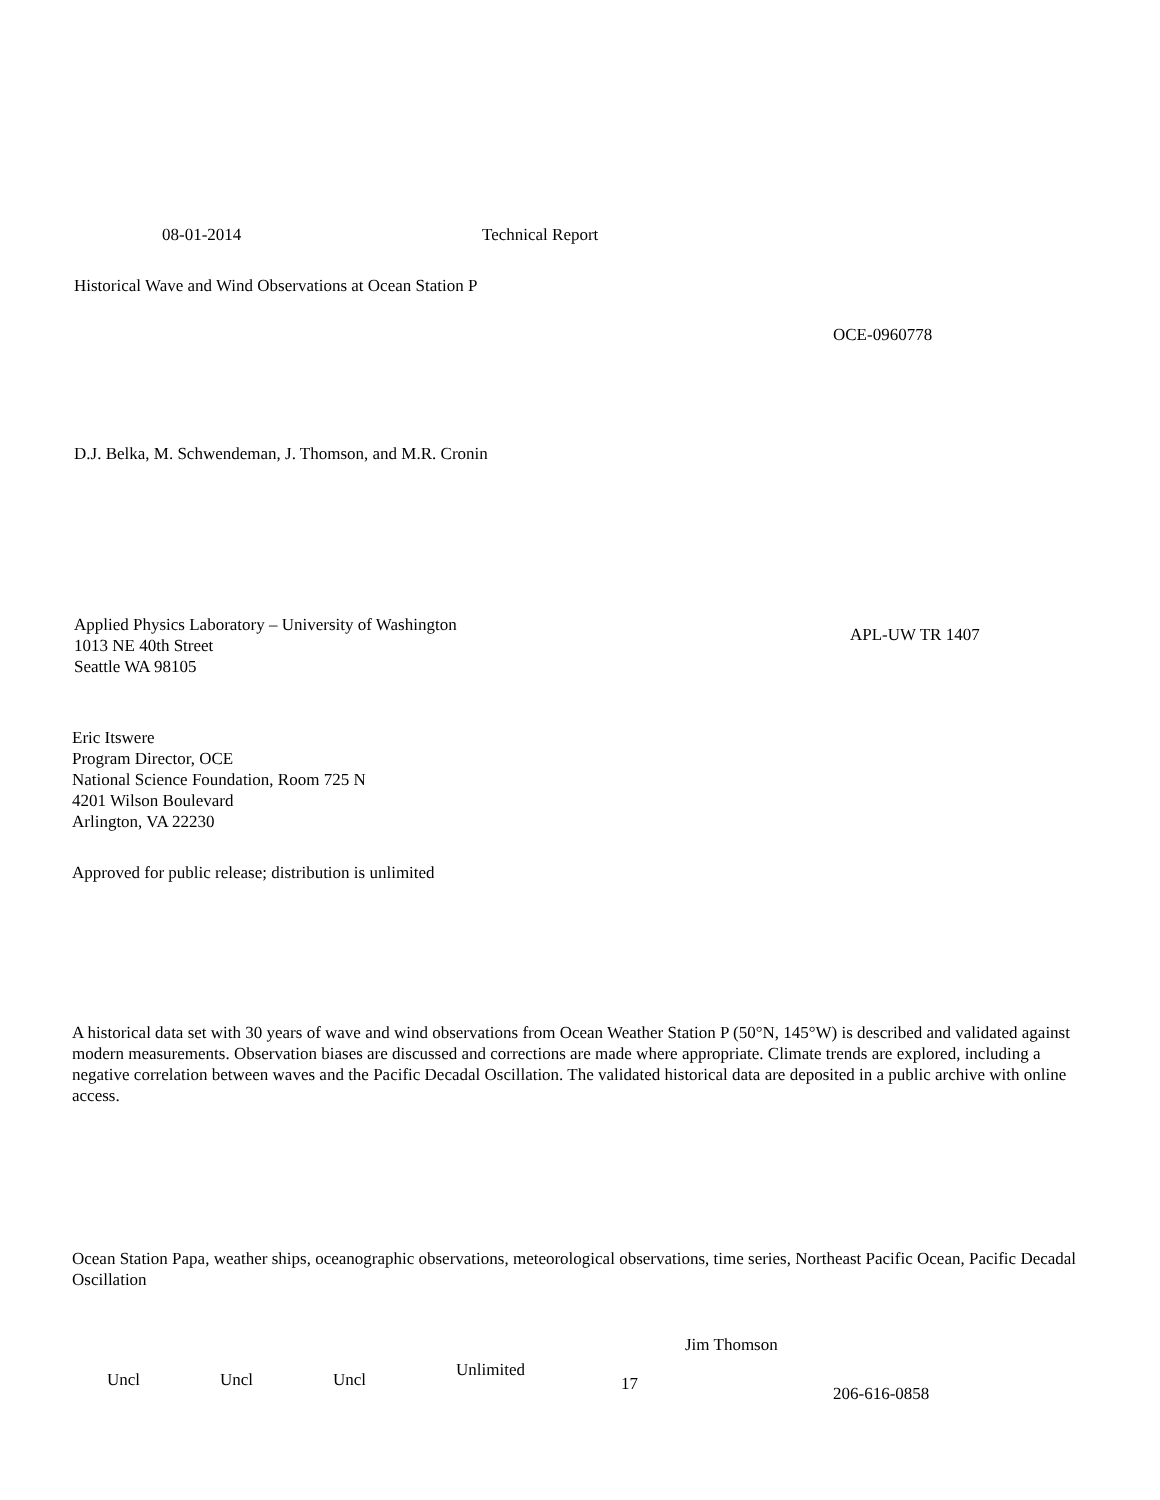08-01-2014 Technical Report
Historical Wave and Wind Observations at Ocean Station P
OCE-0960778
D.J. Belka, M. Schwendeman, J. Thomson, and M.R. Cronin
Applied Physics Laboratory – University of Washington
1013 NE 40th Street
Seattle WA 98105
APL-UW TR 1407
Eric Itswere
Program Director, OCE
National Science Foundation, Room 725 N
4201 Wilson Boulevard
Arlington, VA 22230
Approved for public release; distribution is unlimited
A historical data set with 30 years of wave and wind observations from Ocean Weather Station P (50°N, 145°W) is described and validated against modern measurements. Observation biases are discussed and corrections are made where appropriate. Climate trends are explored, including a negative correlation between waves and the Pacific Decadal Oscillation. The validated historical data are deposited in a public archive with online access.
Ocean Station Papa, weather ships, oceanographic observations, meteorological observations, time series, Northeast Pacific Ocean, Pacific Decadal Oscillation
Jim Thomson
Uncl Uncl Uncl
Unlimited
17
206-616-0858